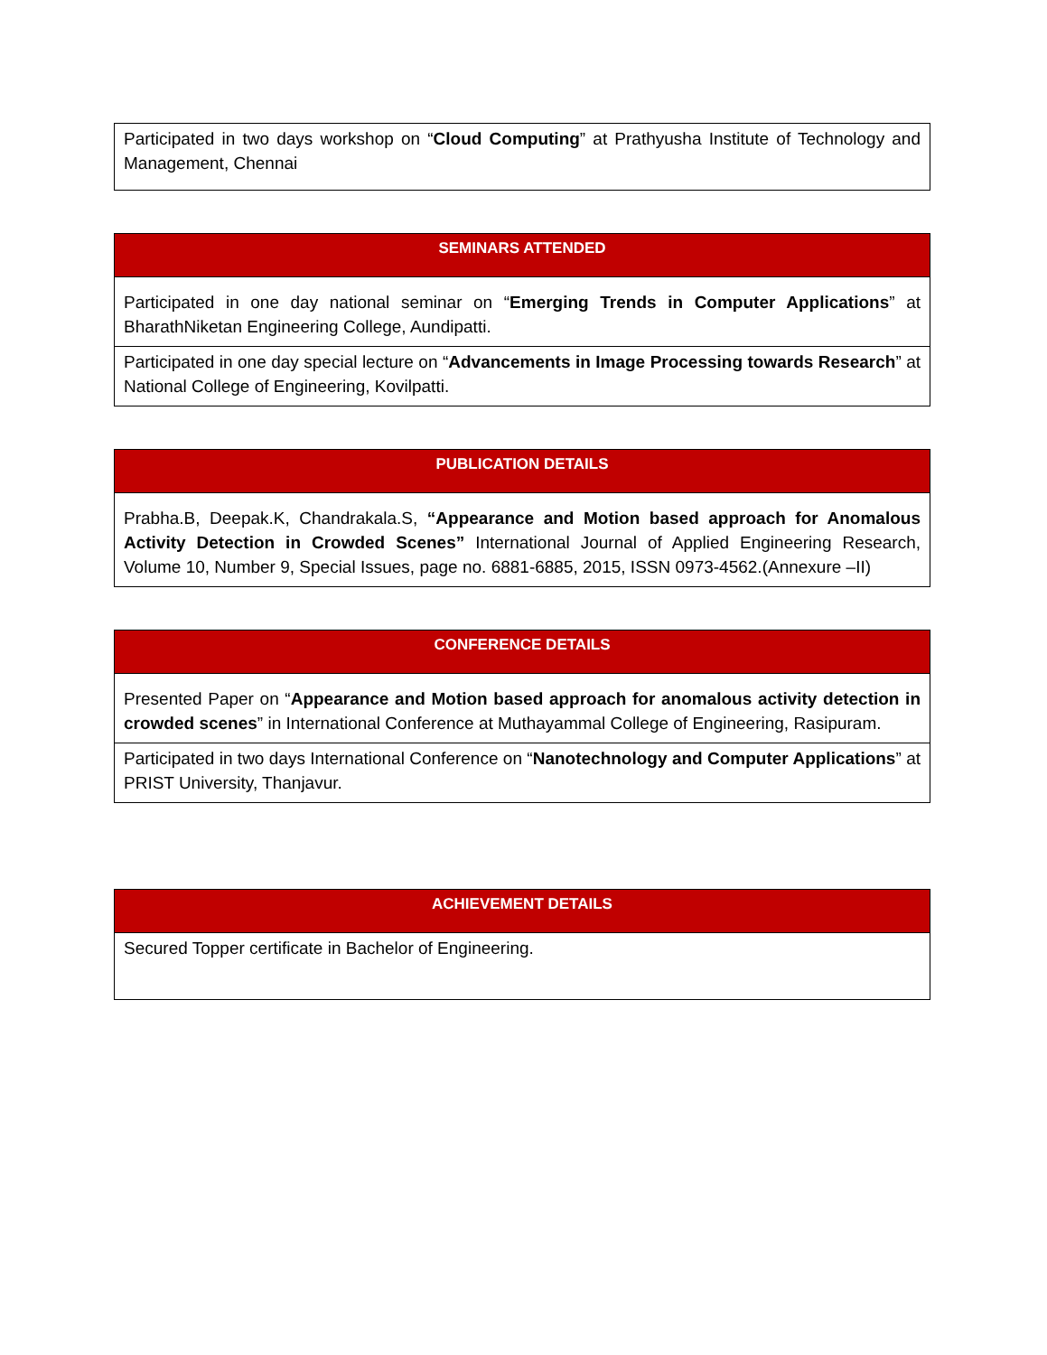| Participated in two days workshop on “ Cloud Computing ” at Prathyusha Institute of Technology and Management, Chennai |
| SEMINARS ATTENDED |
| --- |
| Participated in one day national seminar on “ Emerging Trends in Computer Applications ” at BharathNiketan Engineering College, Aundipatti. |
| Participated in one day special lecture on “ Advancements in Image Processing towards Research ” at National College of Engineering, Kovilpatti. |
| PUBLICATION DETAILS |
| --- |
| Prabha.B, Deepak.K, Chandrakala.S, “Appearance and Motion based approach for Anomalous Activity Detection in Crowded Scenes” International Journal of Applied Engineering Research, Volume 10, Number 9, Special Issues, page no. 6881-6885, 2015, ISSN 0973-4562.(Annexure –II) |
| CONFERENCE DETAILS |
| --- |
| Presented Paper on “ Appearance and Motion based approach for anomalous activity detection in crowded scenes ” in International Conference at Muthayammal College of Engineering, Rasipuram. |
| Participated in two days International Conference on “ Nanotechnology and Computer Applications ” at PRIST University, Thanjavur. |
| ACHIEVEMENT DETAILS |
| --- |
| Secured Topper certificate in Bachelor of Engineering. |